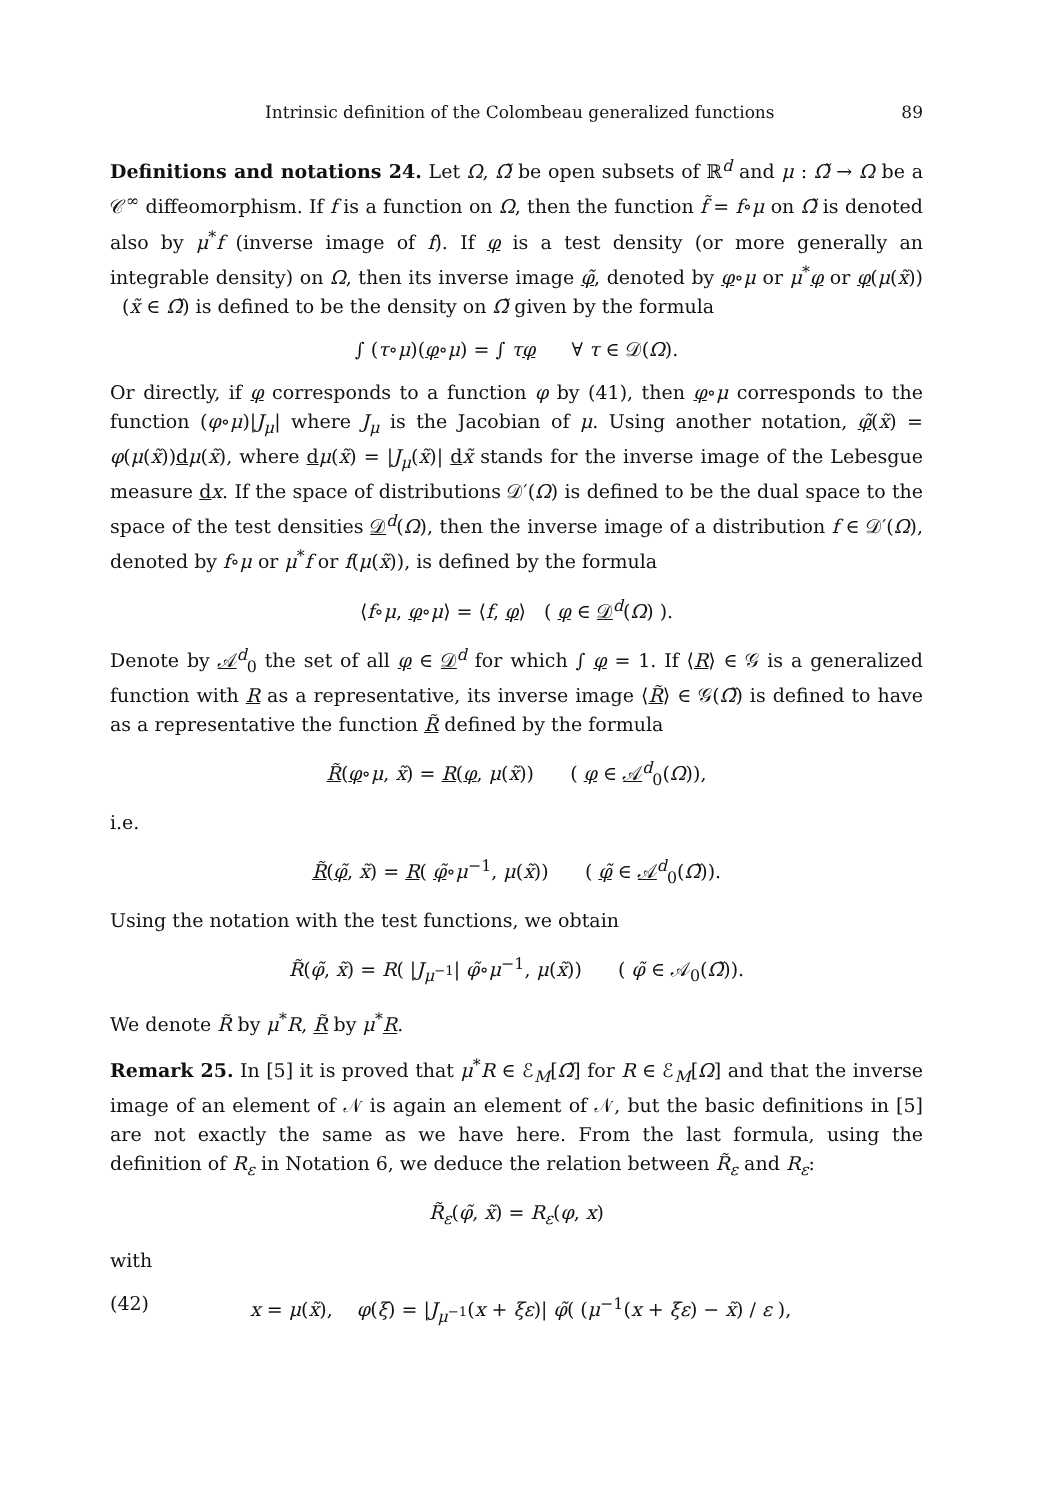Intrinsic definition of the Colombeau generalized functions 89
Definitions and notations 24. Let Ω, Ω̃ be open subsets of ℝ<sup>d</sup> and μ : Ω̃ → Ω be a 𝒞<sup>∞</sup> diffeomorphism. If f is a function on Ω, then the function f̃ = f∘μ on Ω̃ is denoted also by μ<sup>*</sup>f (inverse image of f). If φ is a test density (or more generally an integrable density) on Ω, then its inverse image φ̃, denoted by φ∘μ or μ<sup>*</sup>φ or φ(μ(x̃)) (x̃ ∈ Ω̃) is defined to be the density on Ω̃ given by the formula
∫ (τ∘μ)(φ∘μ) = ∫ τφ ∀ τ ∈ 𝒟(Ω).
Or directly, if φ corresponds to a function φ by (41), then φ∘μ corresponds to the function (φ∘μ)|J<sub>μ</sub>| where J<sub>μ</sub> is the Jacobian of μ. Using another notation, φ̃(x̃) = φ(μ(x̃))dμ(x̃), where dμ(x̃) = |J<sub>μ</sub>(x̃)| dx̃ stands for the inverse image of the Lebesgue measure dx. If the space of distributions 𝒟′(Ω) is defined to be the dual space to the space of the test densities 𝒟<sup>d</sup>(Ω), then the inverse image of a distribution f ∈ 𝒟′(Ω), denoted by f∘μ or μ<sup>*</sup>f or f(μ(x̃)), is defined by the formula
⟨f∘μ, φ∘μ⟩ = ⟨f, φ⟩ ( φ ∈ 𝒟<sup>d</sup>(Ω) ).
Denote by 𝒜<sup>d</sup><sub>0</sub> the set of all φ ∈ 𝒟<sup>d</sup> for which ∫ φ = 1. If ⟨R⟩ ∈ 𝒢 is a generalized function with R as a representative, its inverse image ⟨R̃⟩ ∈ 𝒢(Ω̃) is defined to have as a representative the function R̃ defined by the formula
R̃(φ∘μ, x̃) = R(φ, μ(x̃)) ( φ ∈ 𝒜<sup>d</sup><sub>0</sub>(Ω)),
i.e.
R̃(φ̃, x̃) = R( φ̃∘μ<sup>−1</sup>, μ(x̃)) ( φ̃ ∈ 𝒜<sup>d</sup><sub>0</sub>(Ω̃)).
Using the notation with the test functions, we obtain
R̃(φ̃, x̃) = R( |J<sub>μ<sup>−1</sup></sub>| φ̃∘μ<sup>−1</sup>, μ(x̃)) ( φ̃ ∈ 𝒜<sub>0</sub>(Ω̃)).
We denote R̃ by μ<sup>*</sup>R, R̃ by μ<sup>*</sup>R.
Remark 25. In [5] it is proved that μ<sup>*</sup>R ∈ ℰ<sub>M</sub>[Ω̃] for R ∈ ℰ<sub>M</sub>[Ω] and that the inverse image of an element of 𝒩 is again an element of 𝒩, but the basic definitions in [5] are not exactly the same as we have here. From the last formula, using the definition of R<sub>ε</sub> in Notation 6, we deduce the relation between R̃<sub>ε</sub> and R<sub>ε</sub>:
R̃<sub>ε</sub>(φ̃, x̃) = R<sub>ε</sub>(φ, x)
with
(42) x = μ(x̃), φ(ξ) = |J<sub>μ<sup>−1</sup></sub>(x + ξε)| φ̃( (μ<sup>−1</sup>(x + ξε) − x̃) / ε ),